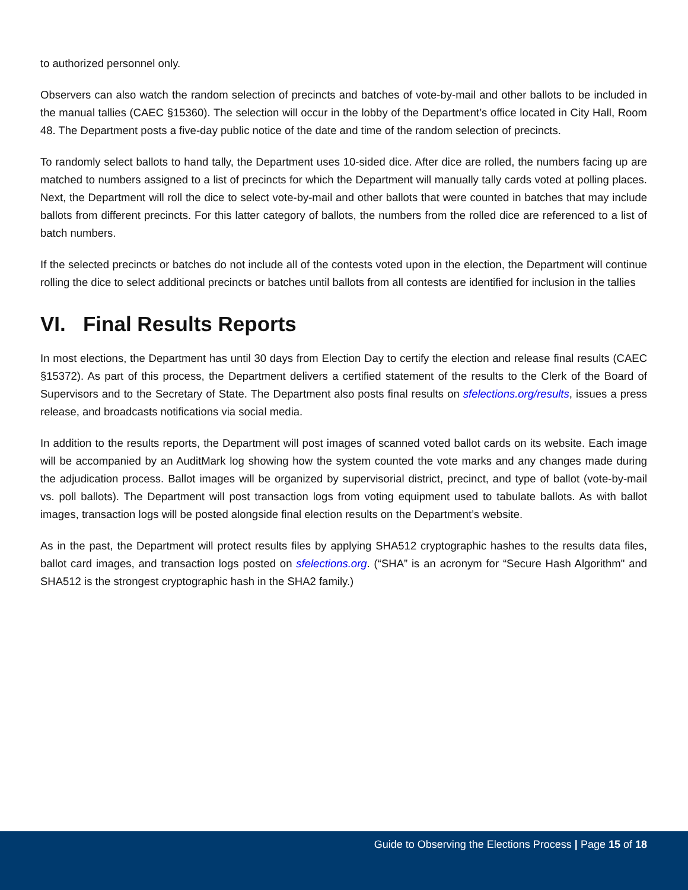to authorized personnel only.
Observers can also watch the random selection of precincts and batches of vote-by-mail and other ballots to be included in the manual tallies (CAEC §15360). The selection will occur in the lobby of the Department’s office located in City Hall, Room 48. The Department posts a five-day public notice of the date and time of the random selection of precincts.
To randomly select ballots to hand tally, the Department uses 10-sided dice. After dice are rolled, the numbers facing up are matched to numbers assigned to a list of precincts for which the Department will manually tally cards voted at polling places. Next, the Department will roll the dice to select vote-by-mail and other ballots that were counted in batches that may include ballots from different precincts. For this latter category of ballots, the numbers from the rolled dice are referenced to a list of batch numbers.
If the selected precincts or batches do not include all of the contests voted upon in the election, the Department will continue rolling the dice to select additional precincts or batches until ballots from all contests are identified for inclusion in the tallies
VI. Final Results Reports
In most elections, the Department has until 30 days from Election Day to certify the election and release final results (CAEC §15372). As part of this process, the Department delivers a certified statement of the results to the Clerk of the Board of Supervisors and to the Secretary of State. The Department also posts final results on sfelections.org/results, issues a press release, and broadcasts notifications via social media.
In addition to the results reports, the Department will post images of scanned voted ballot cards on its website. Each image will be accompanied by an AuditMark log showing how the system counted the vote marks and any changes made during the adjudication process. Ballot images will be organized by supervisorial district, precinct, and type of ballot (vote-by-mail vs. poll ballots). The Department will post transaction logs from voting equipment used to tabulate ballots. As with ballot images, transaction logs will be posted alongside final election results on the Department’s website.
As in the past, the Department will protect results files by applying SHA512 cryptographic hashes to the results data files, ballot card images, and transaction logs posted on sfelections.org. (“SHA” is an acronym for “Secure Hash Algorithm" and SHA512 is the strongest cryptographic hash in the SHA2 family.)
Guide to Observing the Elections Process | Page 15 of 18